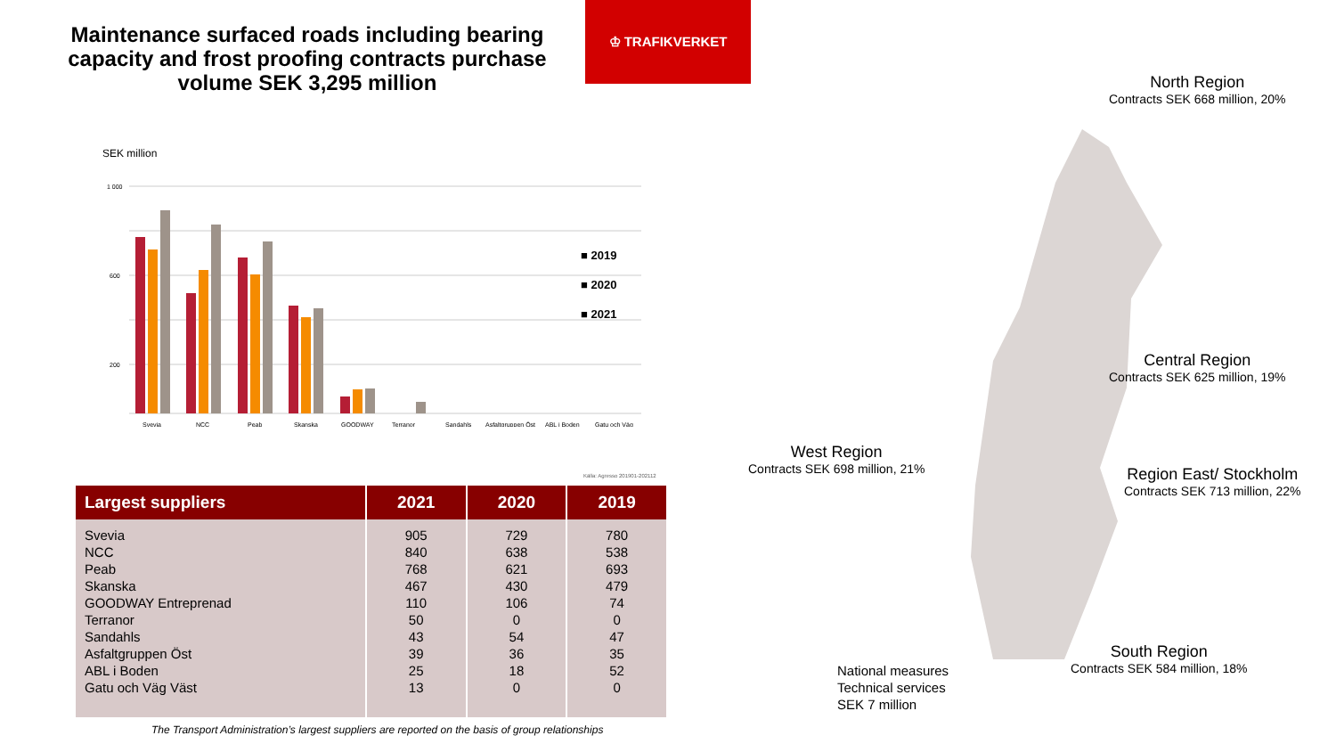Maintenance surfaced roads including bearing capacity and frost proofing contracts purchase volume SEK 3,295 million
♔ TRAFIKVERKET
SEK million
1 000
600
200
Svevia
NCC
Peab
Skanska
GOODWAY
Terranor
Sandahls
Asfaltgruppen Öst
ABL i Boden
Gatu och Väg
■ 2019
■ 2020
■ 2021
Källa: Agresso 201901-202112
| Largest suppliers | 2021 | 2020 | 2019 |
| --- | --- | --- | --- |
| Svevia | 905 | 729 | 780 |
| NCC | 840 | 638 | 538 |
| Peab | 768 | 621 | 693 |
| Skanska | 467 | 430 | 479 |
| GOODWAY Entreprenad | 110 | 106 | 74 |
| Terranor | 50 | 0 | 0 |
| Sandahls | 43 | 54 | 47 |
| Asfaltgruppen Öst | 39 | 36 | 35 |
| ABL i Boden | 25 | 18 | 52 |
| Gatu och Väg Väst | 13 | 0 | 0 |
The Transport Administration’s largest suppliers are reported on the basis of group relationships
North Region
Contracts SEK 668 million, 20%
Central Region
Contracts SEK 625 million, 19%
West Region
Contracts SEK 698 million, 21%
Region East/ Stockholm
Contracts SEK 713 million, 22%
South Region
Contracts SEK 584 million, 18%
National measures
Technical services
SEK 7 million